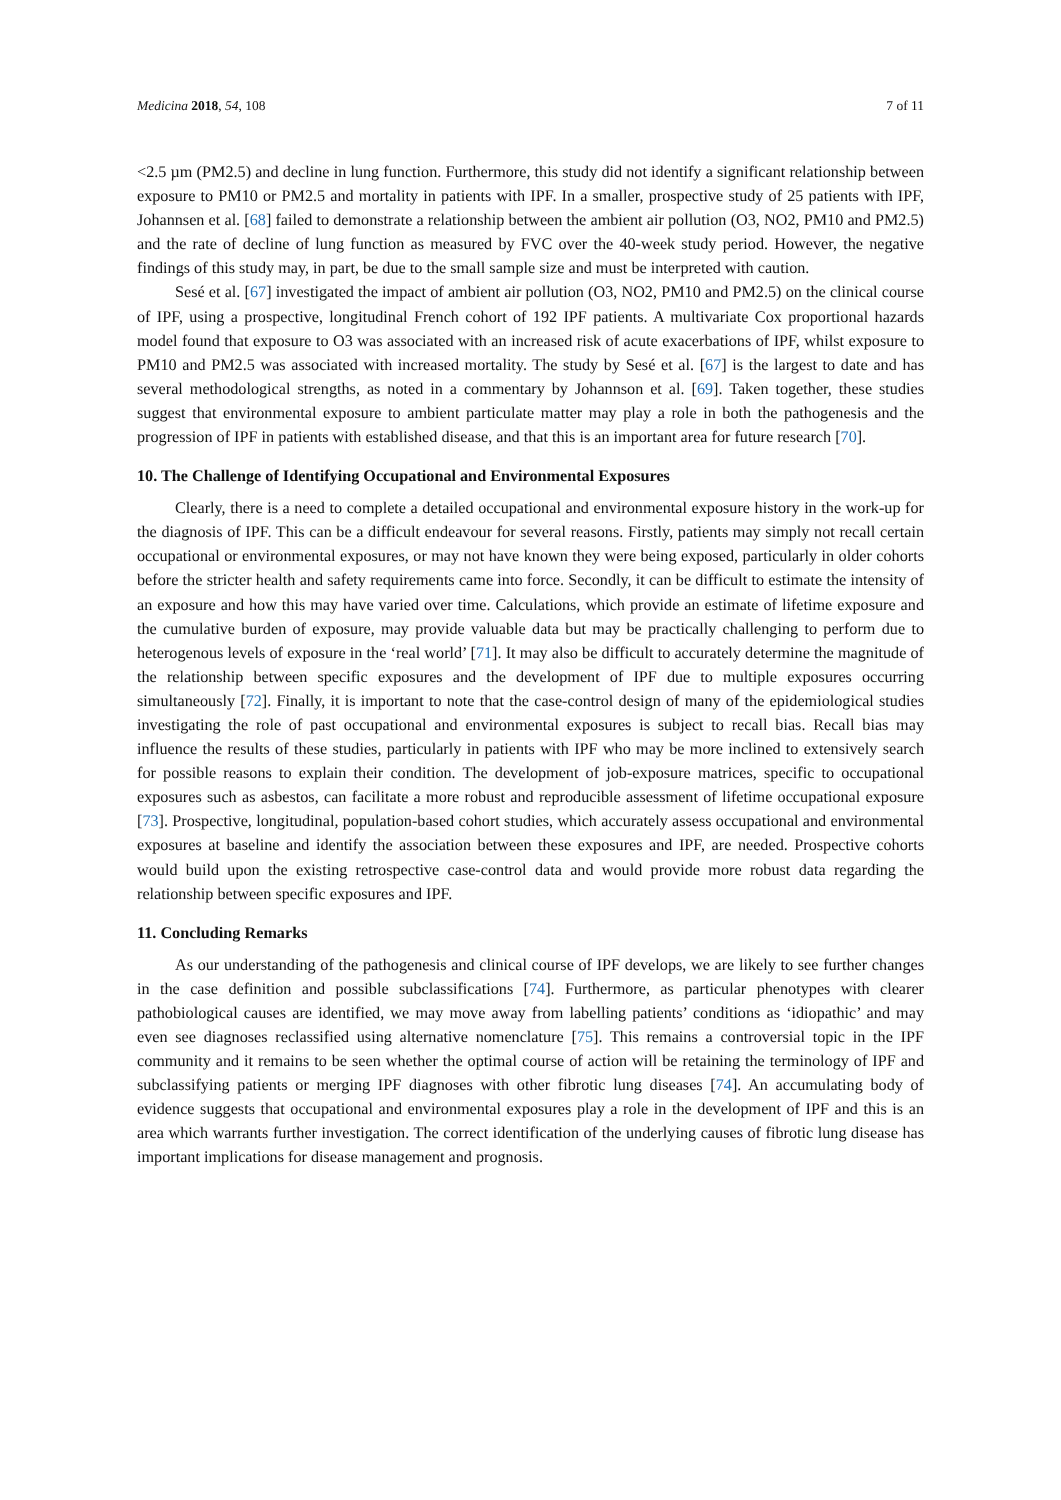Medicina 2018, 54, 108 7 of 11
<2.5 µm (PM2.5) and decline in lung function. Furthermore, this study did not identify a significant relationship between exposure to PM10 or PM2.5 and mortality in patients with IPF. In a smaller, prospective study of 25 patients with IPF, Johannsen et al. [68] failed to demonstrate a relationship between the ambient air pollution (O3, NO2, PM10 and PM2.5) and the rate of decline of lung function as measured by FVC over the 40-week study period. However, the negative findings of this study may, in part, be due to the small sample size and must be interpreted with caution.
Sesé et al. [67] investigated the impact of ambient air pollution (O3, NO2, PM10 and PM2.5) on the clinical course of IPF, using a prospective, longitudinal French cohort of 192 IPF patients. A multivariate Cox proportional hazards model found that exposure to O3 was associated with an increased risk of acute exacerbations of IPF, whilst exposure to PM10 and PM2.5 was associated with increased mortality. The study by Sesé et al. [67] is the largest to date and has several methodological strengths, as noted in a commentary by Johannson et al. [69]. Taken together, these studies suggest that environmental exposure to ambient particulate matter may play a role in both the pathogenesis and the progression of IPF in patients with established disease, and that this is an important area for future research [70].
10. The Challenge of Identifying Occupational and Environmental Exposures
Clearly, there is a need to complete a detailed occupational and environmental exposure history in the work-up for the diagnosis of IPF. This can be a difficult endeavour for several reasons. Firstly, patients may simply not recall certain occupational or environmental exposures, or may not have known they were being exposed, particularly in older cohorts before the stricter health and safety requirements came into force. Secondly, it can be difficult to estimate the intensity of an exposure and how this may have varied over time. Calculations, which provide an estimate of lifetime exposure and the cumulative burden of exposure, may provide valuable data but may be practically challenging to perform due to heterogenous levels of exposure in the ‘real world’ [71]. It may also be difficult to accurately determine the magnitude of the relationship between specific exposures and the development of IPF due to multiple exposures occurring simultaneously [72]. Finally, it is important to note that the case-control design of many of the epidemiological studies investigating the role of past occupational and environmental exposures is subject to recall bias. Recall bias may influence the results of these studies, particularly in patients with IPF who may be more inclined to extensively search for possible reasons to explain their condition. The development of job-exposure matrices, specific to occupational exposures such as asbestos, can facilitate a more robust and reproducible assessment of lifetime occupational exposure [73]. Prospective, longitudinal, population-based cohort studies, which accurately assess occupational and environmental exposures at baseline and identify the association between these exposures and IPF, are needed. Prospective cohorts would build upon the existing retrospective case-control data and would provide more robust data regarding the relationship between specific exposures and IPF.
11. Concluding Remarks
As our understanding of the pathogenesis and clinical course of IPF develops, we are likely to see further changes in the case definition and possible subclassifications [74]. Furthermore, as particular phenotypes with clearer pathobiological causes are identified, we may move away from labelling patients’ conditions as ‘idiopathic’ and may even see diagnoses reclassified using alternative nomenclature [75]. This remains a controversial topic in the IPF community and it remains to be seen whether the optimal course of action will be retaining the terminology of IPF and subclassifying patients or merging IPF diagnoses with other fibrotic lung diseases [74]. An accumulating body of evidence suggests that occupational and environmental exposures play a role in the development of IPF and this is an area which warrants further investigation. The correct identification of the underlying causes of fibrotic lung disease has important implications for disease management and prognosis.